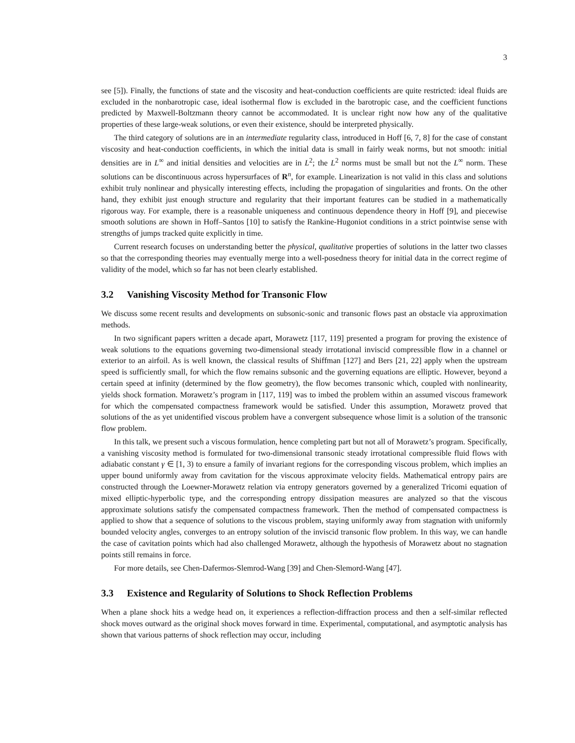3
see [5]). Finally, the functions of state and the viscosity and heat-conduction coefficients are quite restricted: ideal fluids are excluded in the nonbarotropic case, ideal isothermal flow is excluded in the barotropic case, and the coefficient functions predicted by Maxwell-Boltzmann theory cannot be accommodated. It is unclear right now how any of the qualitative properties of these large-weak solutions, or even their existence, should be interpreted physically.
The third category of solutions are in an intermediate regularity class, introduced in Hoff [6, 7, 8] for the case of constant viscosity and heat-conduction coefficients, in which the initial data is small in fairly weak norms, but not smooth: initial densities are in L<sup>∞</sup> and initial densities and velocities are in L<sup>2</sup>; the L<sup>2</sup> norms must be small but not the L<sup>∞</sup> norm. These solutions can be discontinuous across hypersurfaces of R<sup>n</sup>, for example. Linearization is not valid in this class and solutions exhibit truly nonlinear and physically interesting effects, including the propagation of singularities and fronts. On the other hand, they exhibit just enough structure and regularity that their important features can be studied in a mathematically rigorous way. For example, there is a reasonable uniqueness and continuous dependence theory in Hoff [9], and piecewise smooth solutions are shown in Hoff–Santos [10] to satisfy the Rankine-Hugoniot conditions in a strict pointwise sense with strengths of jumps tracked quite explicitly in time.
Current research focuses on understanding better the physical, qualitative properties of solutions in the latter two classes so that the corresponding theories may eventually merge into a well-posedness theory for initial data in the correct regime of validity of the model, which so far has not been clearly established.
3.2 Vanishing Viscosity Method for Transonic Flow
We discuss some recent results and developments on subsonic-sonic and transonic flows past an obstacle via approximation methods.
In two significant papers written a decade apart, Morawetz [117, 119] presented a program for proving the existence of weak solutions to the equations governing two-dimensional steady irrotational inviscid compressible flow in a channel or exterior to an airfoil. As is well known, the classical results of Shiffman [127] and Bers [21, 22] apply when the upstream speed is sufficiently small, for which the flow remains subsonic and the governing equations are elliptic. However, beyond a certain speed at infinity (determined by the flow geometry), the flow becomes transonic which, coupled with nonlinearity, yields shock formation. Morawetz’s program in [117, 119] was to imbed the problem within an assumed viscous framework for which the compensated compactness framework would be satisfied. Under this assumption, Morawetz proved that solutions of the as yet unidentified viscous problem have a convergent subsequence whose limit is a solution of the transonic flow problem.
In this talk, we present such a viscous formulation, hence completing part but not all of Morawetz’s program. Specifically, a vanishing viscosity method is formulated for two-dimensional transonic steady irrotational compressible fluid flows with adiabatic constant γ ∈ [1, 3) to ensure a family of invariant regions for the corresponding viscous problem, which implies an upper bound uniformly away from cavitation for the viscous approximate velocity fields. Mathematical entropy pairs are constructed through the Loewner-Morawetz relation via entropy generators governed by a generalized Tricomi equation of mixed elliptic-hyperbolic type, and the corresponding entropy dissipation measures are analyzed so that the viscous approximate solutions satisfy the compensated compactness framework. Then the method of compensated compactness is applied to show that a sequence of solutions to the viscous problem, staying uniformly away from stagnation with uniformly bounded velocity angles, converges to an entropy solution of the inviscid transonic flow problem. In this way, we can handle the case of cavitation points which had also challenged Morawetz, although the hypothesis of Morawetz about no stagnation points still remains in force.
For more details, see Chen-Dafermos-Slemrod-Wang [39] and Chen-Slemord-Wang [47].
3.3 Existence and Regularity of Solutions to Shock Reflection Problems
When a plane shock hits a wedge head on, it experiences a reflection-diffraction process and then a self-similar reflected shock moves outward as the original shock moves forward in time. Experimental, computational, and asymptotic analysis has shown that various patterns of shock reflection may occur, including